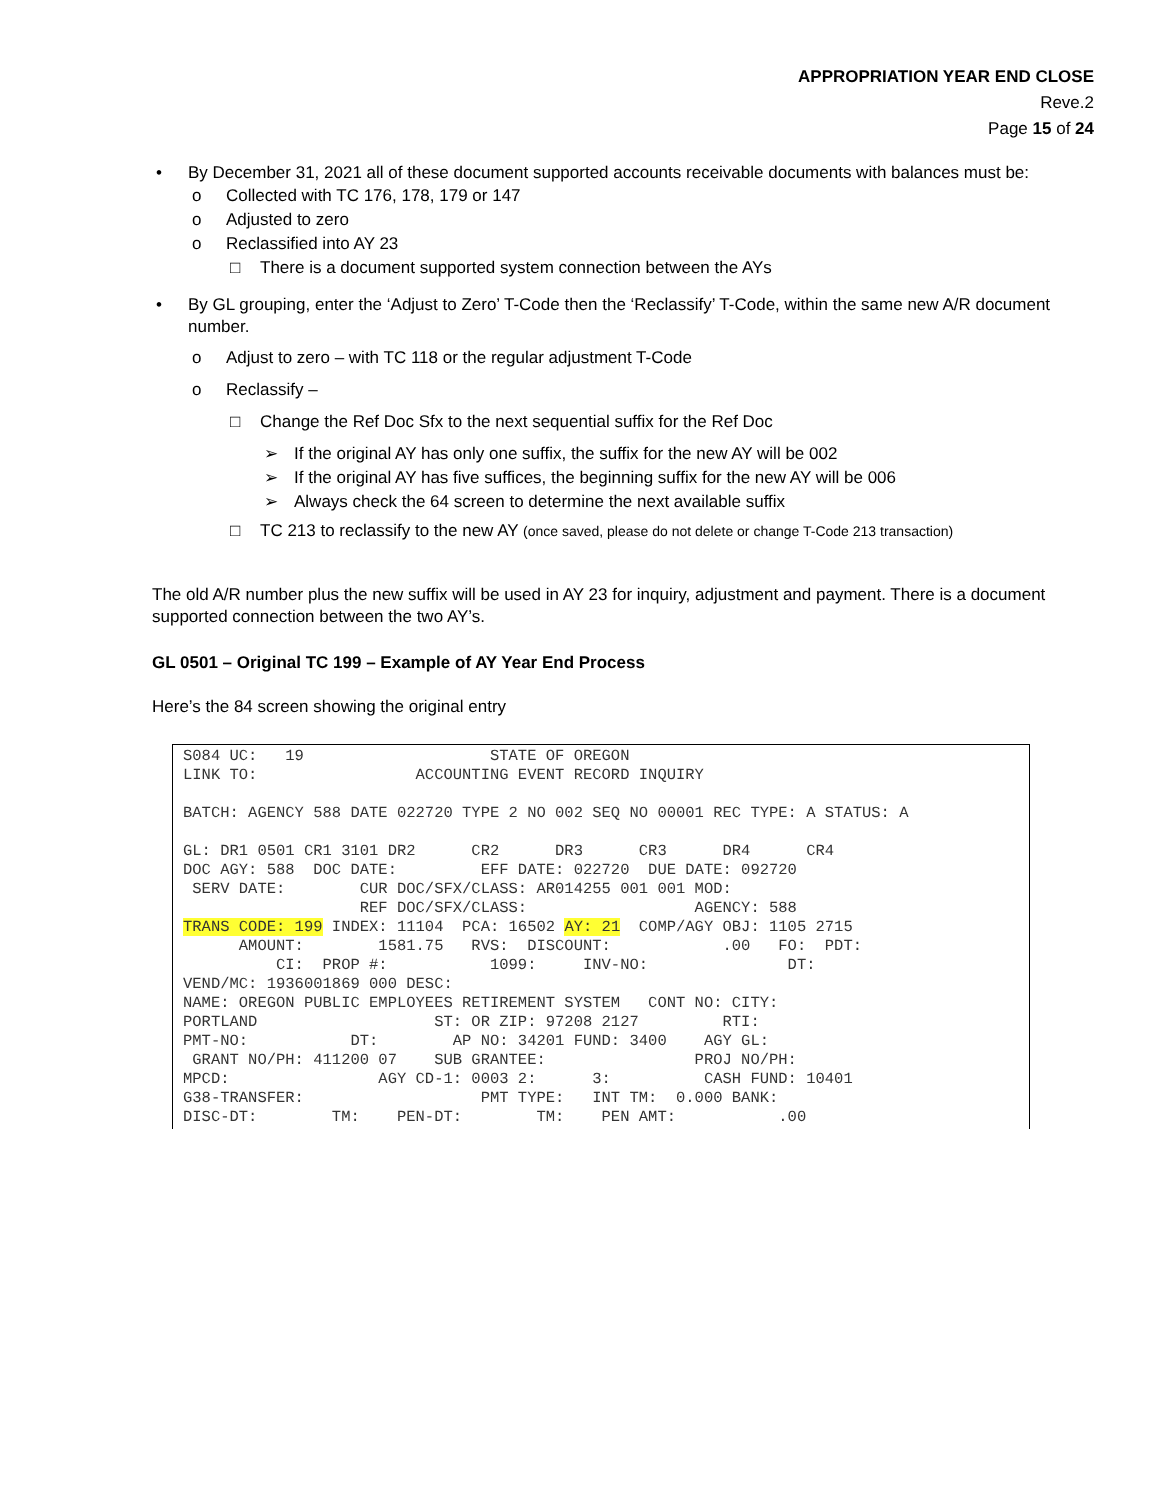APPROPRIATION YEAR END CLOSE
Reve.2
Page 15 of 24
• By December 31, 2021 all of these document supported accounts receivable documents with balances must be:
o Collected with TC 176, 178, 179 or 147
o Adjusted to zero
o Reclassified into AY 23
□ There is a document supported system connection between the AYs
• By GL grouping, enter the ‘Adjust to Zero’ T-Code then the ‘Reclassify’ T-Code, within the same new A/R document number.
o Adjust to zero – with TC 118 or the regular adjustment T-Code
o Reclassify –
□ Change the Ref Doc Sfx to the next sequential suffix for the Ref Doc
➢ If the original AY has only one suffix, the suffix for the new AY will be 002
➢ If the original AY has five suffices, the beginning suffix for the new AY will be 006
➢ Always check the 64 screen to determine the next available suffix
□ TC 213 to reclassify to the new AY (once saved, please do not delete or change T-Code 213 transaction)
The old A/R number plus the new suffix will be used in AY 23 for inquiry, adjustment and payment. There is a document supported connection between the two AY’s.
GL 0501 – Original TC 199 – Example of AY Year End Process
Here’s the 84 screen showing the original entry
S084 UC:   19                    STATE OF OREGON
LINK TO:                 ACCOUNTING EVENT RECORD INQUIRY

BATCH: AGENCY 588 DATE 022720 TYPE 2 NO 002 SEQ NO 00001 REC TYPE: A STATUS: A

GL: DR1 0501 CR1 3101 DR2      CR2      DR3      CR3      DR4      CR4
DOC AGY: 588  DOC DATE:         EFF DATE: 022720  DUE DATE: 092720
 SERV DATE:        CUR DOC/SFX/CLASS: AR014255 001 001 MOD:
                   REF DOC/SFX/CLASS:                  AGENCY: 588
TRANS CODE: 199 INDEX: 11104  PCA: 16502 AY: 21  COMP/AGY OBJ: 1105 2715
      AMOUNT:        1581.75   RVS:  DISCOUNT:            .00   FO:  PDT:
          CI:  PROP #:           1099:     INV-NO:               DT:
VEND/MC: 1936001869 000 DESC:
NAME: OREGON PUBLIC EMPLOYEES RETIREMENT SYSTEM   CONT NO: CITY:
PORTLAND                   ST: OR ZIP: 97208 2127         RTI:
PMT-NO:           DT:        AP NO: 34201 FUND: 3400    AGY GL:
 GRANT NO/PH: 411200 07    SUB GRANTEE:                PROJ NO/PH:
MPCD:                AGY CD-1: 0003 2:      3:          CASH FUND: 10401
G38-TRANSFER:                   PMT TYPE:   INT TM:  0.000 BANK:
DISC-DT:        TM:    PEN-DT:        TM:    PEN AMT:           .00